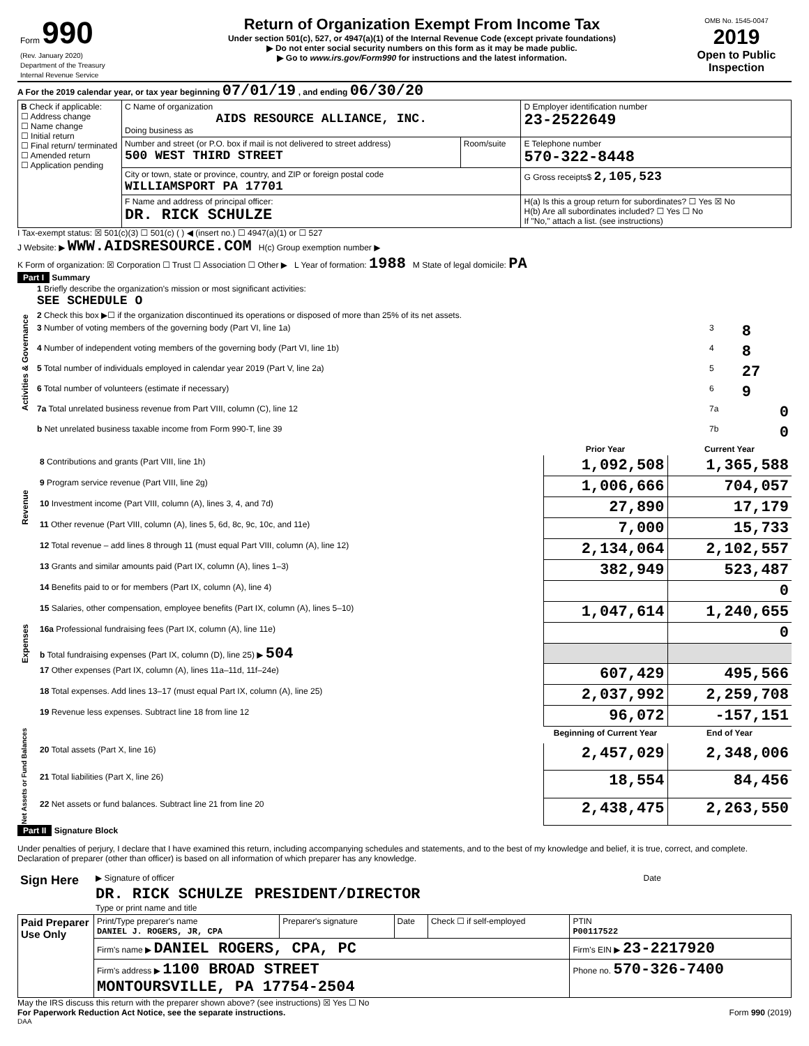| Form 990 (Rev. January 2020) Department of the Treasury Internal Revenue Service | Return of Organization Exempt From Income Tax Under section 501(c), 527, or 4947(a)(1) of the Internal Revenue Code (except private foundations) ▶ Do not enter social security numbers on this form as it may be made public. ▶ Go to www.irs.gov/Form990 for instructions and the latest information. | OMB No. 1545-0047 2019 Open to Public Inspection |
A For the 2019 calendar year, or tax year beginning 07/01/19 , and ending 06/30/20
| B Check if applicable: ☐ Address change ☐ Name change ☐ Initial return ☐ Final return/ terminated ☐ Amended return ☐ Application pending | C Name of organization AIDS RESOURCE ALLIANCE, INC. Doing business as | | D Employer identification number 23-2522649 |
| | Number and street (or P.O. box if mail is not delivered to street address) 500 WEST THIRD STREET | Room/suite | E Telephone number 570-322-8448 |
| | City or town, state or province, country, and ZIP or foreign postal code WILLIAMSPORT PA 17701 | | G Gross receipts$ 2,105,523 |
| | F Name and address of principal officer: DR. RICK SCHULZE | | H(a) Is this a group return for subordinates? ☐ Yes ☒ No H(b) Are all subordinates included? ☐ Yes ☐ No If "No," attach a list. (see instructions) |
I Tax-exempt status: ☒ 501(c)(3) ☐ 501(c) ( ) ◀ (insert no.) ☐ 4947(a)(1) or ☐ 527
J Website: ▶ WWW.AIDSRESOURCE.COM H(c) Group exemption number ▶
K Form of organization: ☒ Corporation ☐ Trust ☐ Association ☐ Other ▶ L Year of formation: 1988 M State of legal domicile: PA
Part I Summary
| Activities & Governance | 1 Briefly describe the organization's mission or most significant activities: SEE SCHEDULE O | | |
| | 2 Check this box ▶☐ if the organization discontinued its operations or disposed of more than 25% of its net assets. | | |
| | 3 Number of voting members of the governing body (Part VI, line 1a) | 3 | 8 |
| | 4 Number of independent voting members of the governing body (Part VI, line 1b) | 4 | 8 |
| | 5 Total number of individuals employed in calendar year 2019 (Part V, line 2a) | 5 | 27 |
| | 6 Total number of volunteers (estimate if necessary) | 6 | 9 |
| | 7a Total unrelated business revenue from Part VIII, column (C), line 12 | 7a | 0 |
| | b Net unrelated business taxable income from Form 990-T, line 39 | 7b | 0 |
| | | Prior Year | Current Year |
| Revenue | 8 Contributions and grants (Part VIII, line 1h) | 1,092,508 | 1,365,588 |
| | 9 Program service revenue (Part VIII, line 2g) | 1,006,666 | 704,057 |
| | 10 Investment income (Part VIII, column (A), lines 3, 4, and 7d) | 27,890 | 17,179 |
| | 11 Other revenue (Part VIII, column (A), lines 5, 6d, 8c, 9c, 10c, and 11e) | 7,000 | 15,733 |
| | 12 Total revenue – add lines 8 through 11 (must equal Part VIII, column (A), line 12) | 2,134,064 | 2,102,557 |
| Expenses | 13 Grants and similar amounts paid (Part IX, column (A), lines 1–3) | 382,949 | 523,487 |
| | 14 Benefits paid to or for members (Part IX, column (A), line 4) | | 0 |
| | 15 Salaries, other compensation, employee benefits (Part IX, column (A), lines 5–10) | 1,047,614 | 1,240,655 |
| | 16a Professional fundraising fees (Part IX, column (A), line 11e) | | 0 |
| | b Total fundraising expenses (Part IX, column (D), line 25) ▶ 504 | | |
| | 17 Other expenses (Part IX, column (A), lines 11a–11d, 11f–24e) | 607,429 | 495,566 |
| | 18 Total expenses. Add lines 13–17 (must equal Part IX, column (A), line 25) | 2,037,992 | 2,259,708 |
| | 19 Revenue less expenses. Subtract line 18 from line 12 | 96,072 | -157,151 |
| Net Assets or Fund Balances | | Beginning of Current Year | End of Year |
| | 20 Total assets (Part X, line 16) | 2,457,029 | 2,348,006 |
| | 21 Total liabilities (Part X, line 26) | 18,554 | 84,456 |
| | 22 Net assets or fund balances. Subtract line 21 from line 20 | 2,438,475 | 2,263,550 |
Part II Signature Block
Under penalties of perjury, I declare that I have examined this return, including accompanying schedules and statements, and to the best of my knowledge and belief, it is true, correct, and complete. Declaration of preparer (other than officer) is based on all information of which preparer has any knowledge.
| Sign Here | ▶ Signature of officer | Date |
| | DR. RICK SCHULZE PRESIDENT/DIRECTOR Type or print name and title | |
| Paid Preparer Use Only | Print/Type preparer's name DANIEL J. ROGERS, JR, CPA | Preparer's signature | Date | Check ☐ if self-employed | PTIN P00117522 |
| | Firm's name ▶ DANIEL ROGERS, CPA, PC | | | | Firm's EIN ▶ 23-2217920 |
| | Firm's address ▶ 1100 BROAD STREET MONTOURSVILLE, PA 17754-2504 | | | | Phone no. 570-326-7400 |
May the IRS discuss this return with the preparer shown above? (see instructions) ☒ Yes ☐ No
For Paperwork Reduction Act Notice, see the separate instructions. Form 990 (2019)
DAA